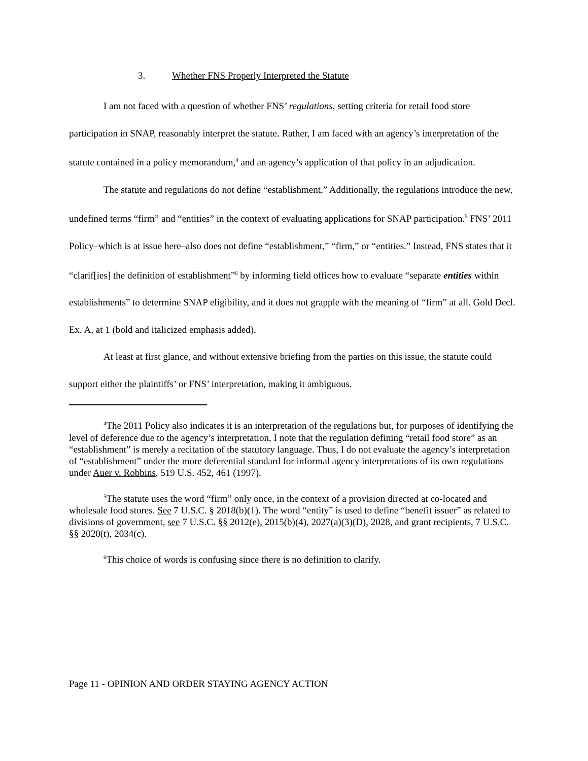3. Whether FNS Properly Interpreted the Statute
I am not faced with a question of whether FNS’ regulations, setting criteria for retail food store participation in SNAP, reasonably interpret the statute. Rather, I am faced with an agency’s interpretation of the statute contained in a policy memorandum,<sup>4</sup> and an agency’s application of that policy in an adjudication.
The statute and regulations do not define “establishment.” Additionally, the regulations introduce the new, undefined terms “firm” and “entities” in the context of evaluating applications for SNAP participation.<sup>5</sup> FNS’ 2011 Policy–which is at issue here–also does not define “establishment,” “firm,” or “entities.” Instead, FNS states that it “clarif[ies] the definition of establishment”<sup>6</sup> by informing field offices how to evaluate “separate entities within establishments” to determine SNAP eligibility, and it does not grapple with the meaning of “firm” at all. Gold Decl. Ex. A, at 1 (bold and italicized emphasis added).
At least at first glance, and without extensive briefing from the parties on this issue, the statute could support either the plaintiffs’ or FNS’ interpretation, making it ambiguous.
<sup>4</sup> The 2011 Policy also indicates it is an interpretation of the regulations but, for purposes of identifying the level of deference due to the agency’s interpretation, I note that the regulation defining “retail food store” as an “establishment” is merely a recitation of the statutory language. Thus, I do not evaluate the agency’s interpretation of “establishment” under the more deferential standard for informal agency interpretations of its own regulations under Auer v. Robbins, 519 U.S. 452, 461 (1997).
<sup>5</sup> The statute uses the word “firm” only once, in the context of a provision directed at co-located and wholesale food stores. See 7 U.S.C. § 2018(b)(1). The word “entity” is used to define “benefit issuer” as related to divisions of government, see 7 U.S.C. §§ 2012(e), 2015(b)(4), 2027(a)(3)(D), 2028, and grant recipients, 7 U.S.C. §§ 2020(t), 2034(c).
<sup>6</sup> This choice of words is confusing since there is no definition to clarify.
Page 11 - OPINION AND ORDER STAYING AGENCY ACTION